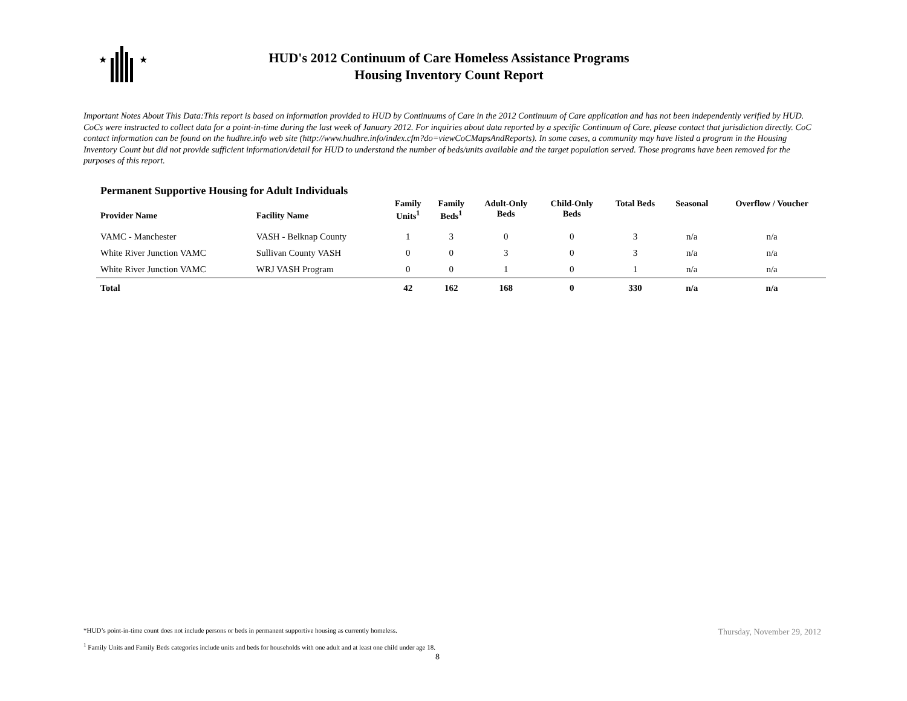★
★
HUD's 2012 Continuum of Care Homeless Assistance Programs
Housing Inventory Count Report
Important Notes About This Data:This report is based on information provided to HUD by Continuums of Care in the 2012 Continuum of Care application and has not been independently verified by HUD. CoCs were instructed to collect data for a point-in-time during the last week of January 2012. For inquiries about data reported by a specific Continuum of Care, please contact that jurisdiction directly. CoC contact information can be found on the hudhre.info web site (http://www.hudhre.info/index.cfm?do=viewCoCMapsAndReports). In some cases, a community may have listed a program in the Housing Inventory Count but did not provide sufficient information/detail for HUD to understand the number of beds/units available and the target population served. Those programs have been removed for the purposes of this report.
Permanent Supportive Housing for Adult Individuals
| Provider Name | Facility Name | Family Units<sup>1</sup> | Family Beds<sup>1</sup> | Adult-Only Beds | Child-Only Beds | Total Beds | Seasonal | Overflow / Voucher |
| --- | --- | --- | --- | --- | --- | --- | --- | --- |
| VAMC - Manchester | VASH - Belknap County | 1 | 3 | 0 | 0 | 3 | n/a | n/a |
| White River Junction VAMC | Sullivan County VASH | 0 | 0 | 3 | 0 | 3 | n/a | n/a |
| White River Junction VAMC | WRJ VASH Program | 0 | 0 | 1 | 0 | 1 | n/a | n/a |
| Total | | 42 | 162 | 168 | 0 | 330 | n/a | n/a |
*HUD’s point-in-time count does not include persons or beds in permanent supportive housing as currently homeless.
<sup>1</sup> Family Units and Family Beds categories include units and beds for households with one adult and at least one child under age 18.
Thursday, November 29, 2012
8